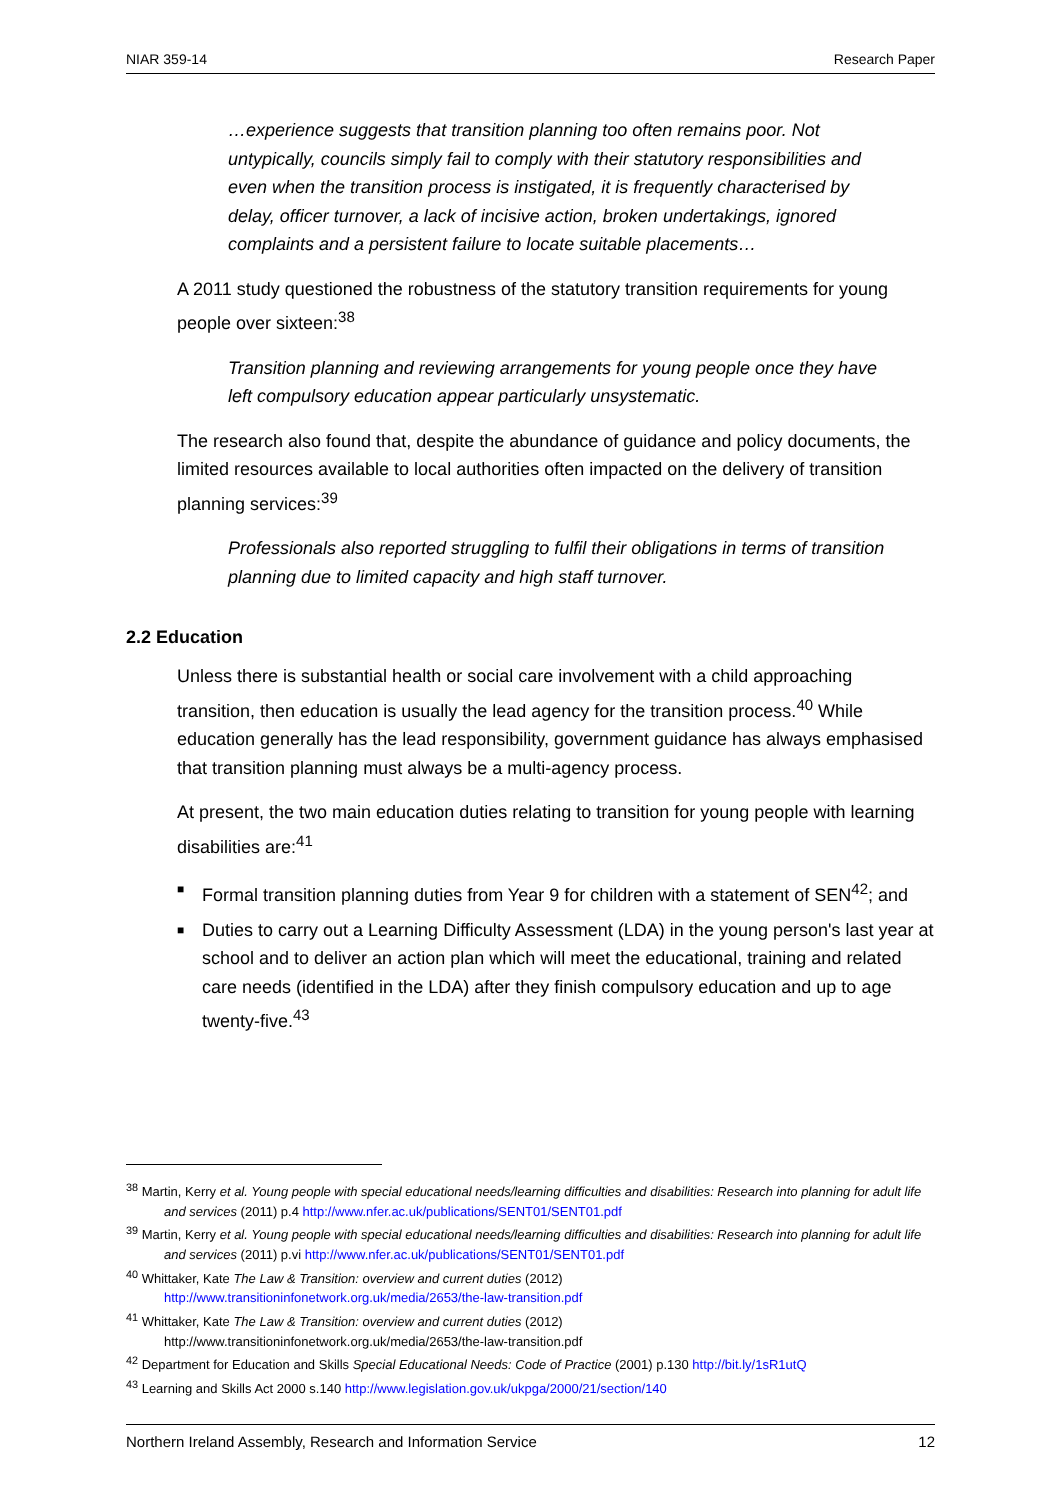NIAR 359-14 Research Paper
…experience suggests that transition planning too often remains poor. Not untypically, councils simply fail to comply with their statutory responsibilities and even when the transition process is instigated, it is frequently characterised by delay, officer turnover, a lack of incisive action, broken undertakings, ignored complaints and a persistent failure to locate suitable placements…
A 2011 study questioned the robustness of the statutory transition requirements for young people over sixteen:<sup>38</sup>
Transition planning and reviewing arrangements for young people once they have left compulsory education appear particularly unsystematic.
The research also found that, despite the abundance of guidance and policy documents, the limited resources available to local authorities often impacted on the delivery of transition planning services:<sup>39</sup>
Professionals also reported struggling to fulfil their obligations in terms of transition planning due to limited capacity and high staff turnover.
2.2 Education
Unless there is substantial health or social care involvement with a child approaching transition, then education is usually the lead agency for the transition process.<sup>40</sup> While education generally has the lead responsibility, government guidance has always emphasised that transition planning must always be a multi-agency process.
At present, the two main education duties relating to transition for young people with learning disabilities are:<sup>41</sup>
■ Formal transition planning duties from Year 9 for children with a statement of SEN<sup>42</sup>; and
■ Duties to carry out a Learning Difficulty Assessment (LDA) in the young person's last year at school and to deliver an action plan which will meet the educational, training and related care needs (identified in the LDA) after they finish compulsory education and up to age twenty-five.<sup>43</sup>
<sup>38</sup> Martin, Kerry et al. Young people with special educational needs/learning difficulties and disabilities: Research into planning for adult life and services (2011) p.4 http://www.nfer.ac.uk/publications/SENT01/SENT01.pdf
<sup>39</sup> Martin, Kerry et al. Young people with special educational needs/learning difficulties and disabilities: Research into planning for adult life and services (2011) p.vi http://www.nfer.ac.uk/publications/SENT01/SENT01.pdf
<sup>40</sup> Whittaker, Kate The Law & Transition: overview and current duties (2012)
http://www.transitioninfonetwork.org.uk/media/2653/the-law-transition.pdf
<sup>41</sup> Whittaker, Kate The Law & Transition: overview and current duties (2012)
http://www.transitioninfonetwork.org.uk/media/2653/the-law-transition.pdf
<sup>42</sup> Department for Education and Skills Special Educational Needs: Code of Practice (2001) p.130 http://bit.ly/1sR1utQ
<sup>43</sup> Learning and Skills Act 2000 s.140 http://www.legislation.gov.uk/ukpga/2000/21/section/140
Northern Ireland Assembly, Research and Information Service 12